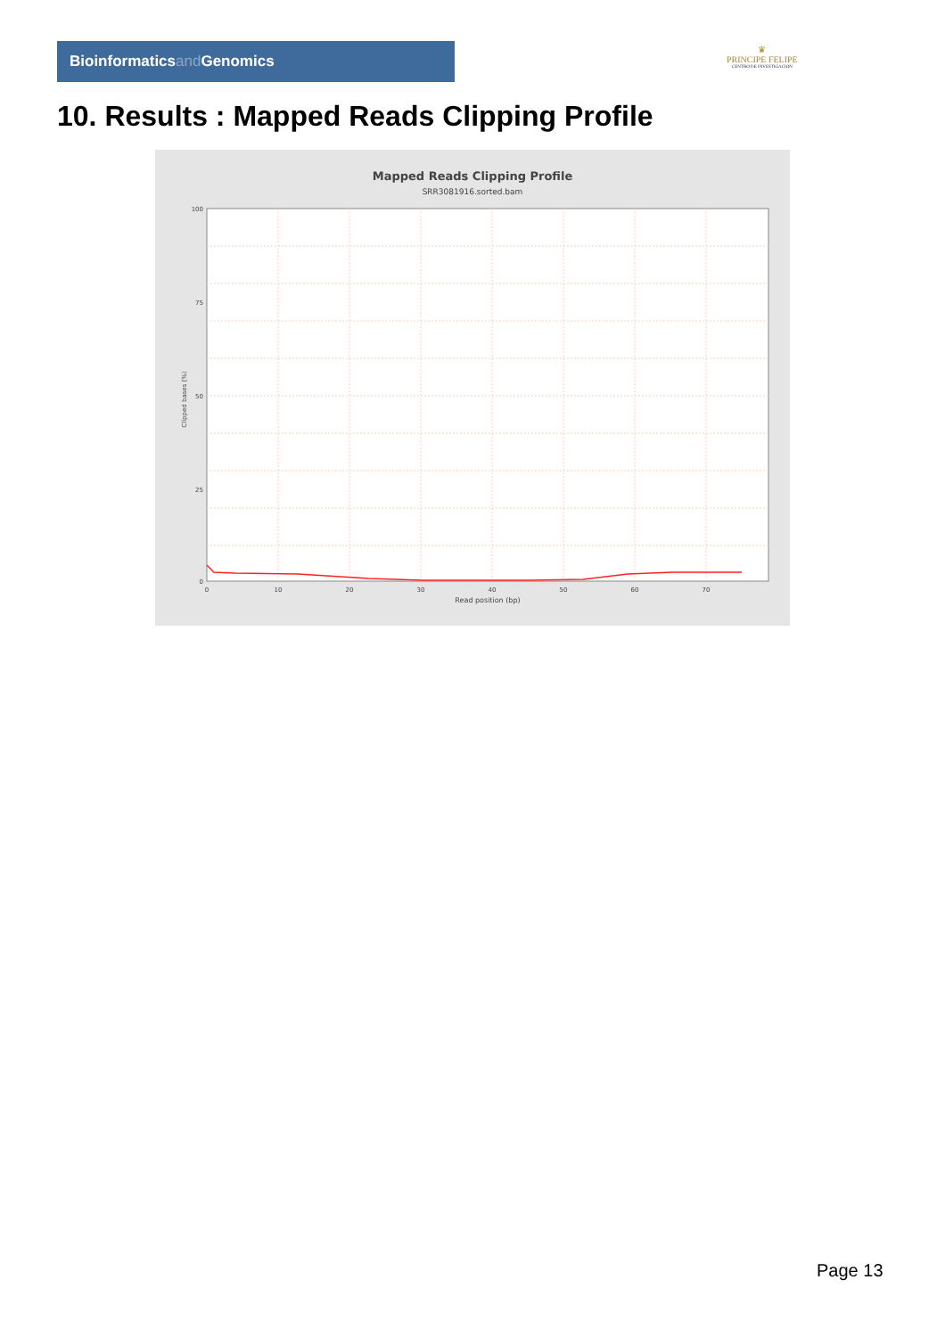Bioinformaticsand Genomics
♛
PRINCIPE FELIPE
CENTRO DE INVESTIGACION
10. Results : Mapped Reads Clipping Profile
Mapped Reads Clipping Profile
SRR3081916.sorted.bam
100
75
50
25
0
0
10
20
30
40
50
60
70
Read position (bp)
Clipped bases (%)
Page 13